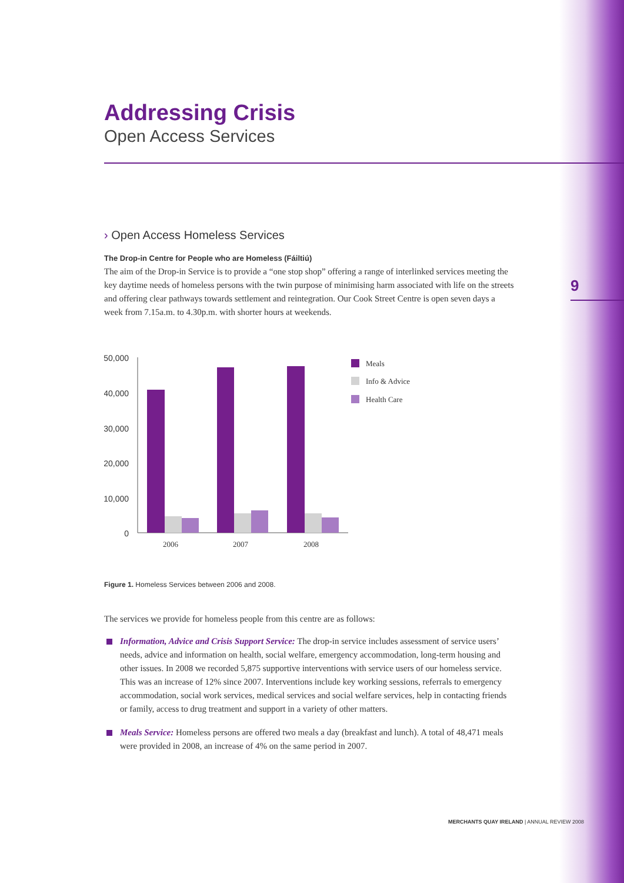9
Addressing Crisis
Open Access Services
› Open Access Homeless Services
The Drop-in Centre for People who are Homeless (Fáiltiú)
The aim of the Drop-in Service is to provide a “one stop shop” offering a range of interlinked services meeting the key daytime needs of homeless persons with the twin purpose of minimising harm associated with life on the streets and offering clear pathways towards settlement and reintegration. Our Cook Street Centre is open seven days a week from 7.15a.m. to 4.30p.m. with shorter hours at weekends.
50,000
40,000
30,000
20,000
10,000
0
2006
2007
2008
Meals
Info & Advice
Health Care
Figure 1. Homeless Services between 2006 and 2008.
The services we provide for homeless people from this centre are as follows:
Information, Advice and Crisis Support Service: The drop-in service includes assessment of service users’ needs, advice and information on health, social welfare, emergency accommodation, long-term housing and other issues. In 2008 we recorded 5,875 supportive interventions with service users of our homeless service. This was an increase of 12% since 2007. Interventions include key working sessions, referrals to emergency accommodation, social work services, medical services and social welfare services, help in contacting friends or family, access to drug treatment and support in a variety of other matters.
Meals Service: Homeless persons are offered two meals a day (breakfast and lunch). A total of 48,471 meals were provided in 2008, an increase of 4% on the same period in 2007.
MERCHANTS QUAY IRELAND | ANNUAL REVIEW 2008